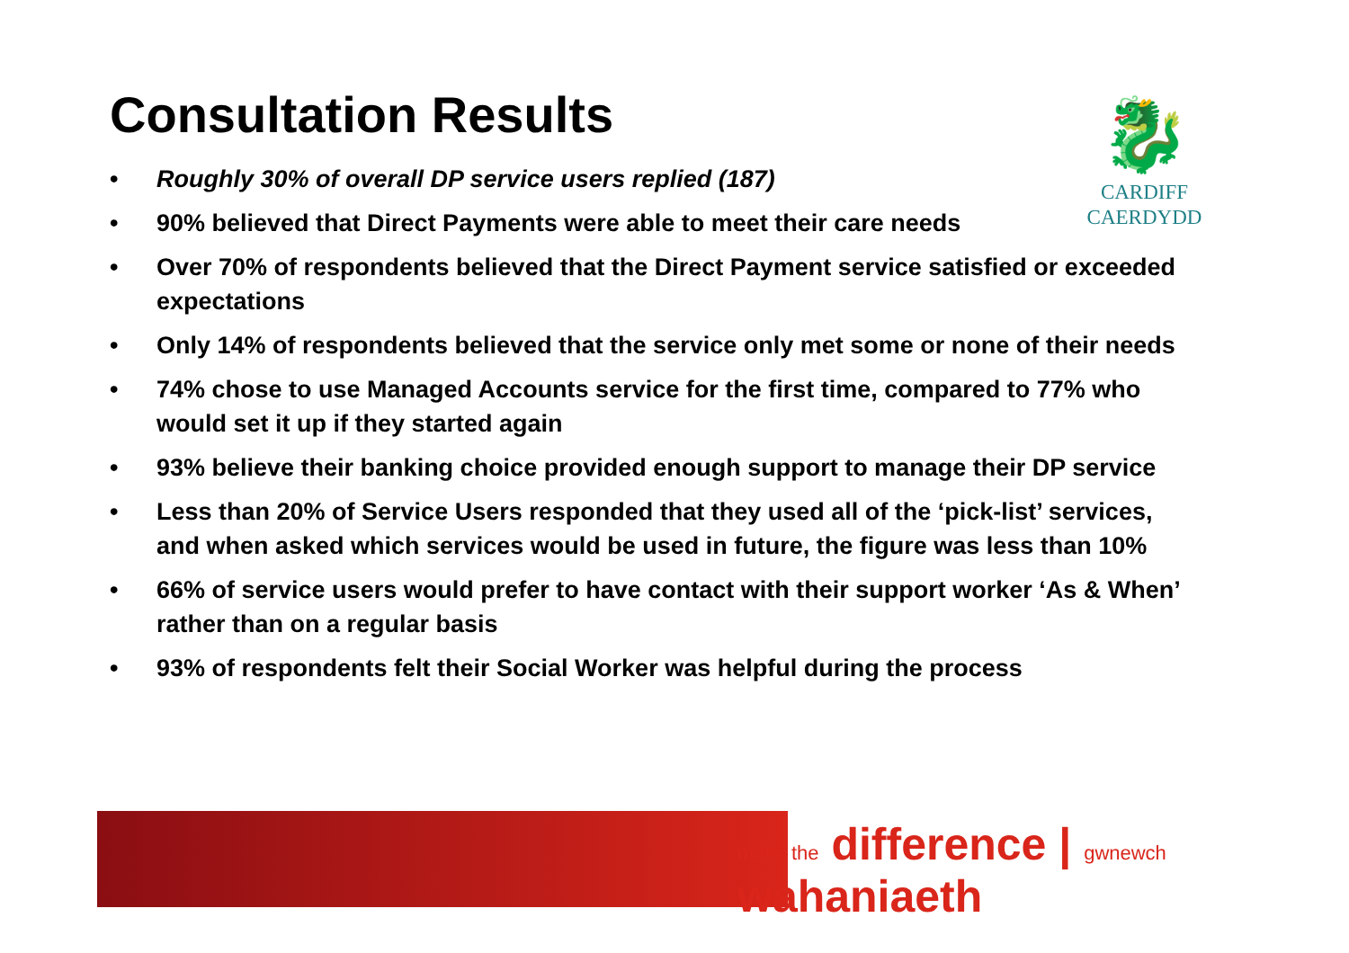Consultation Results
🐉
CARDIFF
CAERDYDD
• Roughly 30% of overall DP service users replied (187)
• 90% believed that Direct Payments were able to meet their care needs
• Over 70% of respondents believed that the Direct Payment service satisfied or exceeded expectations
• Only 14% of respondents believed that the service only met some or none of their needs
• 74% chose to use Managed Accounts service for the first time, compared to 77% who would set it up if they started again
• 93% believe their banking choice provided enough support to manage their DP service
• Less than 20% of Service Users responded that they used all of the ‘pick-list’ services, and when asked which services would be used in future, the figure was less than 10%
• 66% of service users would prefer to have contact with their support worker ‘As & When’ rather than on a regular basis
• 93% of respondents felt their Social Worker was helpful during the process
make the difference | gwnewch wahaniaeth